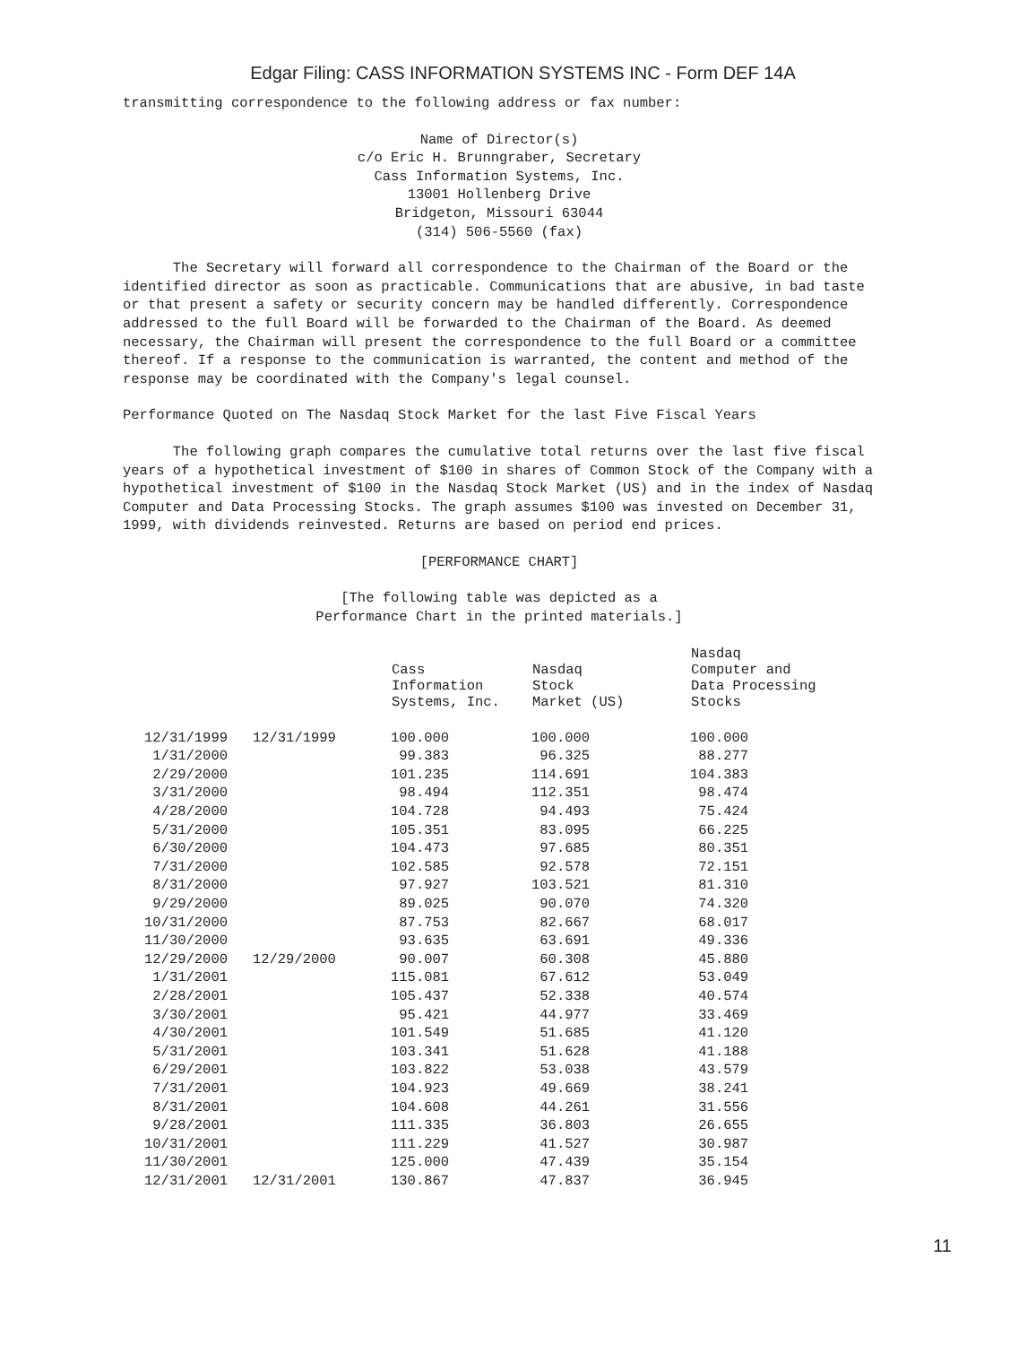Edgar Filing: CASS INFORMATION SYSTEMS INC - Form DEF 14A
transmitting correspondence to the following address or fax number:
Name of Director(s)
c/o Eric H. Brunngraber, Secretary
Cass Information Systems, Inc.
13001 Hollenberg Drive
Bridgeton, Missouri 63044
(314) 506-5560 (fax)
The Secretary will forward all correspondence to the Chairman of the Board or the identified director as soon as practicable. Communications that are abusive, in bad taste or that present a safety or security concern may be handled differently. Correspondence addressed to the full Board will be forwarded to the Chairman of the Board. As deemed necessary, the Chairman will present the correspondence to the full Board or a committee thereof. If a response to the communication is warranted, the content and method of the response may be coordinated with the Company's legal counsel.
Performance Quoted on The Nasdaq Stock Market for the last Five Fiscal Years
The following graph compares the cumulative total returns over the last five fiscal years of a hypothetical investment of $100 in shares of Common Stock of the Company with a hypothetical investment of $100 in the Nasdaq Stock Market (US) and in the index of Nasdaq Computer and Data Processing Stocks. The graph assumes $100 was invested on December 31, 1999, with dividends reinvested. Returns are based on period end prices.
[PERFORMANCE CHART]
[The following table was depicted as a
Performance Chart in the printed materials.]
| | | Cass Information Systems, Inc. | Nasdaq Stock Market (US) | Nasdaq Computer and Data Processing Stocks |
| --- | --- | --- | --- | --- |
| 12/31/1999 | 12/31/1999 | 100.000 | 100.000 | 100.000 |
| 1/31/2000 | | 99.383 | 96.325 | 88.277 |
| 2/29/2000 | | 101.235 | 114.691 | 104.383 |
| 3/31/2000 | | 98.494 | 112.351 | 98.474 |
| 4/28/2000 | | 104.728 | 94.493 | 75.424 |
| 5/31/2000 | | 105.351 | 83.095 | 66.225 |
| 6/30/2000 | | 104.473 | 97.685 | 80.351 |
| 7/31/2000 | | 102.585 | 92.578 | 72.151 |
| 8/31/2000 | | 97.927 | 103.521 | 81.310 |
| 9/29/2000 | | 89.025 | 90.070 | 74.320 |
| 10/31/2000 | | 87.753 | 82.667 | 68.017 |
| 11/30/2000 | | 93.635 | 63.691 | 49.336 |
| 12/29/2000 | 12/29/2000 | 90.007 | 60.308 | 45.880 |
| 1/31/2001 | | 115.081 | 67.612 | 53.049 |
| 2/28/2001 | | 105.437 | 52.338 | 40.574 |
| 3/30/2001 | | 95.421 | 44.977 | 33.469 |
| 4/30/2001 | | 101.549 | 51.685 | 41.120 |
| 5/31/2001 | | 103.341 | 51.628 | 41.188 |
| 6/29/2001 | | 103.822 | 53.038 | 43.579 |
| 7/31/2001 | | 104.923 | 49.669 | 38.241 |
| 8/31/2001 | | 104.608 | 44.261 | 31.556 |
| 9/28/2001 | | 111.335 | 36.803 | 26.655 |
| 10/31/2001 | | 111.229 | 41.527 | 30.987 |
| 11/30/2001 | | 125.000 | 47.439 | 35.154 |
| 12/31/2001 | 12/31/2001 | 130.867 | 47.837 | 36.945 |
11